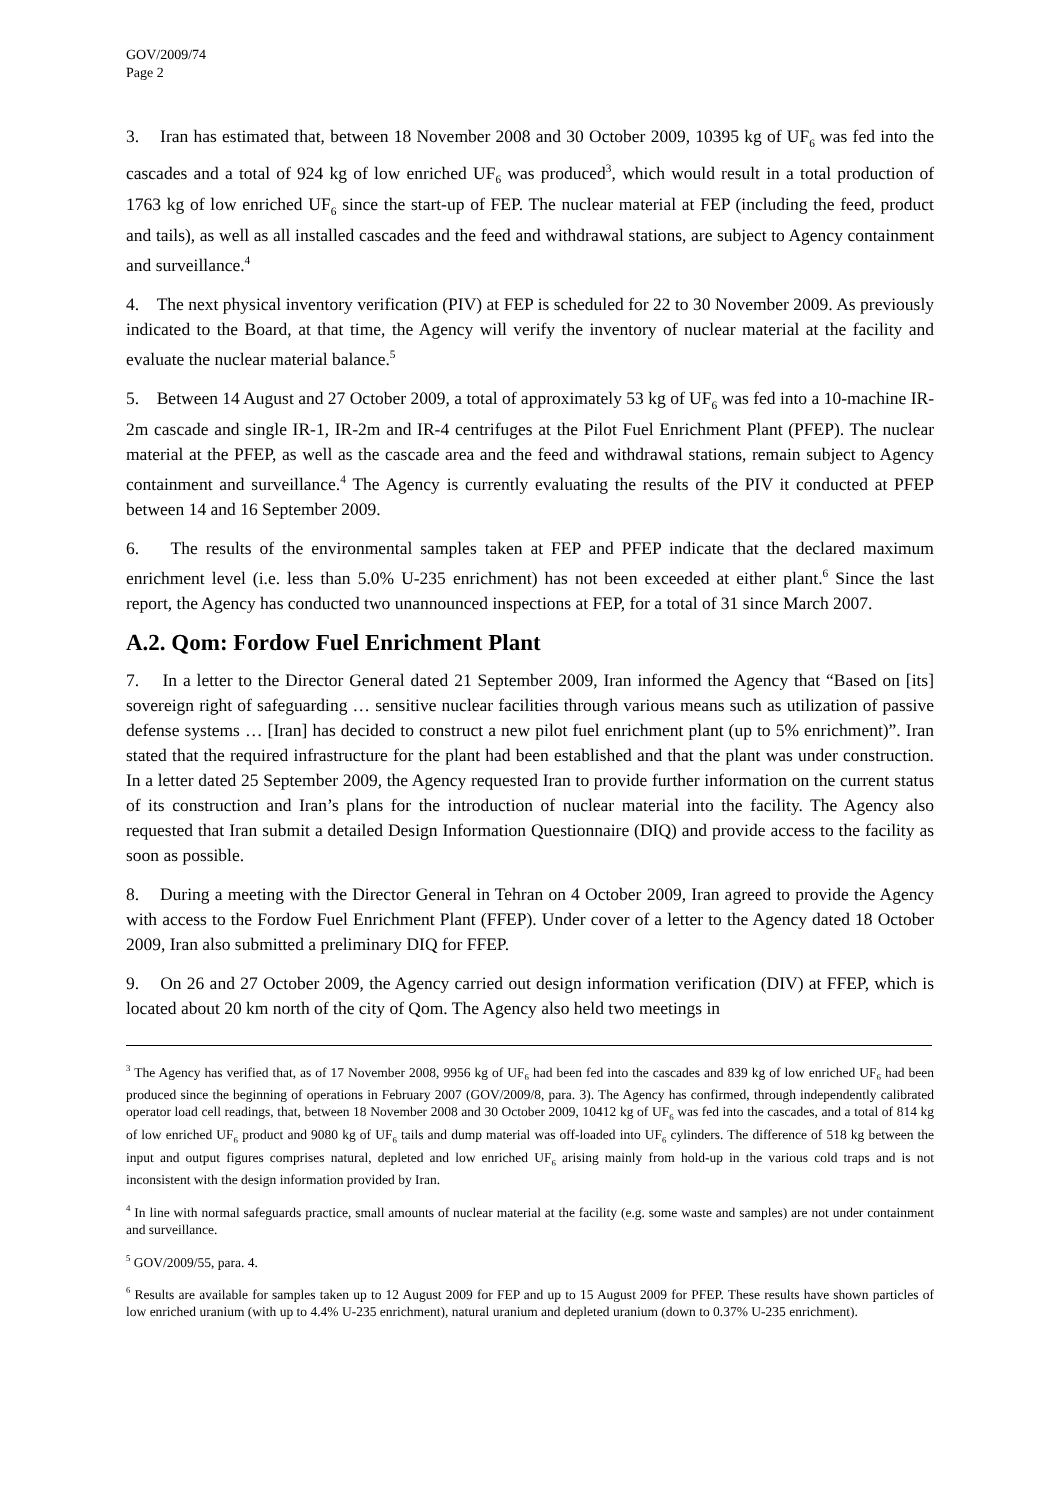GOV/2009/74
Page 2
3. Iran has estimated that, between 18 November 2008 and 30 October 2009, 10395 kg of UF<sub>6</sub> was fed into the cascades and a total of 924 kg of low enriched UF<sub>6</sub> was produced<sup>3</sup>, which would result in a total production of 1763 kg of low enriched UF<sub>6</sub> since the start-up of FEP. The nuclear material at FEP (including the feed, product and tails), as well as all installed cascades and the feed and withdrawal stations, are subject to Agency containment and surveillance.<sup>4</sup>
4. The next physical inventory verification (PIV) at FEP is scheduled for 22 to 30 November 2009. As previously indicated to the Board, at that time, the Agency will verify the inventory of nuclear material at the facility and evaluate the nuclear material balance.<sup>5</sup>
5. Between 14 August and 27 October 2009, a total of approximately 53 kg of UF<sub>6</sub> was fed into a 10-machine IR-2m cascade and single IR-1, IR-2m and IR-4 centrifuges at the Pilot Fuel Enrichment Plant (PFEP). The nuclear material at the PFEP, as well as the cascade area and the feed and withdrawal stations, remain subject to Agency containment and surveillance.<sup>4</sup> The Agency is currently evaluating the results of the PIV it conducted at PFEP between 14 and 16 September 2009.
6. The results of the environmental samples taken at FEP and PFEP indicate that the declared maximum enrichment level (i.e. less than 5.0% U-235 enrichment) has not been exceeded at either plant.<sup>6</sup> Since the last report, the Agency has conducted two unannounced inspections at FEP, for a total of 31 since March 2007.
A.2. Qom: Fordow Fuel Enrichment Plant
7. In a letter to the Director General dated 21 September 2009, Iran informed the Agency that “Based on [its] sovereign right of safeguarding … sensitive nuclear facilities through various means such as utilization of passive defense systems … [Iran] has decided to construct a new pilot fuel enrichment plant (up to 5% enrichment)”. Iran stated that the required infrastructure for the plant had been established and that the plant was under construction. In a letter dated 25 September 2009, the Agency requested Iran to provide further information on the current status of its construction and Iran’s plans for the introduction of nuclear material into the facility. The Agency also requested that Iran submit a detailed Design Information Questionnaire (DIQ) and provide access to the facility as soon as possible.
8. During a meeting with the Director General in Tehran on 4 October 2009, Iran agreed to provide the Agency with access to the Fordow Fuel Enrichment Plant (FFEP). Under cover of a letter to the Agency dated 18 October 2009, Iran also submitted a preliminary DIQ for FFEP.
9. On 26 and 27 October 2009, the Agency carried out design information verification (DIV) at FFEP, which is located about 20 km north of the city of Qom. The Agency also held two meetings in
<sup>3</sup> The Agency has verified that, as of 17 November 2008, 9956 kg of UF<sub>6</sub> had been fed into the cascades and 839 kg of low enriched UF<sub>6</sub> had been produced since the beginning of operations in February 2007 (GOV/2009/8, para. 3). The Agency has confirmed, through independently calibrated operator load cell readings, that, between 18 November 2008 and 30 October 2009, 10412 kg of UF<sub>6</sub> was fed into the cascades, and a total of 814 kg of low enriched UF<sub>6</sub> product and 9080 kg of UF<sub>6</sub> tails and dump material was off-loaded into UF<sub>6</sub> cylinders. The difference of 518 kg between the input and output figures comprises natural, depleted and low enriched UF<sub>6</sub> arising mainly from hold-up in the various cold traps and is not inconsistent with the design information provided by Iran.
<sup>4</sup> In line with normal safeguards practice, small amounts of nuclear material at the facility (e.g. some waste and samples) are not under containment and surveillance.
<sup>5</sup> GOV/2009/55, para. 4.
<sup>6</sup> Results are available for samples taken up to 12 August 2009 for FEP and up to 15 August 2009 for PFEP. These results have shown particles of low enriched uranium (with up to 4.4% U-235 enrichment), natural uranium and depleted uranium (down to 0.37% U-235 enrichment).